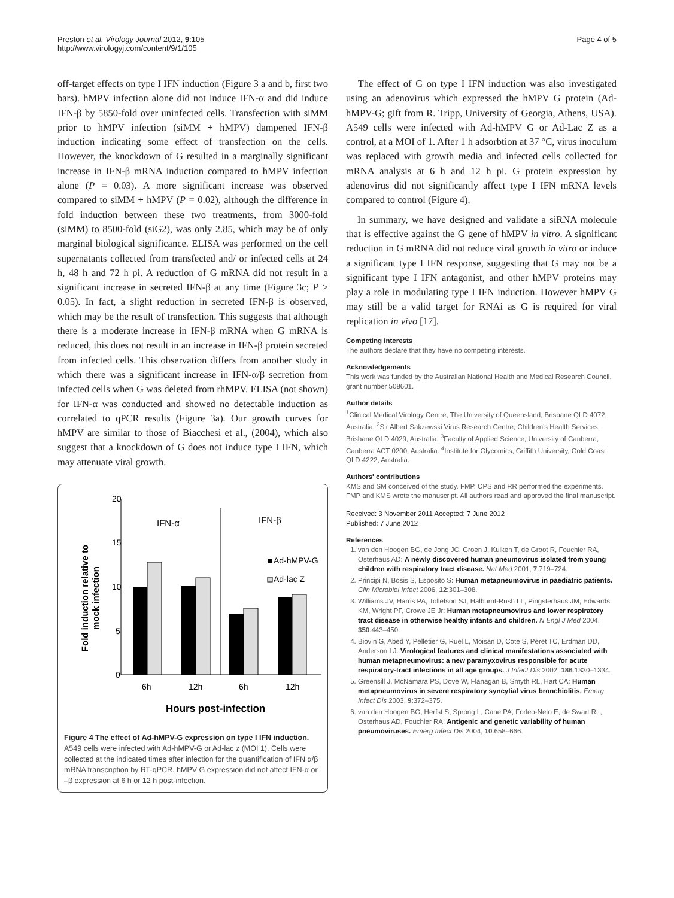Preston et al. Virology Journal 2012, 9:105
http://www.virologyj.com/content/9/1/105
Page 4 of 5
off-target effects on type I IFN induction (Figure 3 a and b, first two bars). hMPV infection alone did not induce IFN-α and did induce IFN-β by 5850-fold over uninfected cells. Transfection with siMM prior to hMPV infection (siMM + hMPV) dampened IFN-β induction indicating some effect of transfection on the cells. However, the knockdown of G resulted in a marginally significant increase in IFN-β mRNA induction compared to hMPV infection alone (P = 0.03). A more significant increase was observed compared to siMM + hMPV (P = 0.02), although the difference in fold induction between these two treatments, from 3000-fold (siMM) to 8500-fold (siG2), was only 2.85, which may be of only marginal biological significance. ELISA was performed on the cell supernatants collected from transfected and/ or infected cells at 24 h, 48 h and 72 h pi. A reduction of G mRNA did not result in a significant increase in secreted IFN-β at any time (Figure 3c; P > 0.05). In fact, a slight reduction in secreted IFN-β is observed, which may be the result of transfection. This suggests that although there is a moderate increase in IFN-β mRNA when G mRNA is reduced, this does not result in an increase in IFN-β protein secreted from infected cells. This observation differs from another study in which there was a significant increase in IFN-α/β secretion from infected cells when G was deleted from rhMPV. ELISA (not shown) for IFN-α was conducted and showed no detectable induction as correlated to qPCR results (Figure 3a). Our growth curves for hMPV are similar to those of Biacchesi et al., (2004), which also suggest that a knockdown of G does not induce type I IFN, which may attenuate viral growth.
Fold induction relative to
mock infection
20
15
10
5
0
IFN-α
IFN-β
Ad-hMPV-G
Ad-lac Z
6h
12h
6h
12h
Hours post-infection
Figure 4 The effect of Ad-hMPV-G expression on type I IFN induction. A549 cells were infected with Ad-hMPV-G or Ad-lac z (MOI 1). Cells were collected at the indicated times after infection for the quantification of IFN α/β mRNA transcription by RT-qPCR. hMPV G expression did not affect IFN-α or –β expression at 6 h or 12 h post-infection.
The effect of G on type I IFN induction was also investigated using an adenovirus which expressed the hMPV G protein (Ad-hMPV-G; gift from R. Tripp, University of Georgia, Athens, USA). A549 cells were infected with Ad-hMPV G or Ad-Lac Z as a control, at a MOI of 1. After 1 h adsorbtion at 37 °C, virus inoculum was replaced with growth media and infected cells collected for mRNA analysis at 6 h and 12 h pi. G protein expression by adenovirus did not significantly affect type I IFN mRNA levels compared to control (Figure 4).
In summary, we have designed and validate a siRNA molecule that is effective against the G gene of hMPV in vitro. A significant reduction in G mRNA did not reduce viral growth in vitro or induce a significant type I IFN response, suggesting that G may not be a significant type I IFN antagonist, and other hMPV proteins may play a role in modulating type I IFN induction. However hMPV G may still be a valid target for RNAi as G is required for viral replication in vivo [17].
Competing interests
The authors declare that they have no competing interests.
Acknowledgements
This work was funded by the Australian National Health and Medical Research Council, grant number 508601.
Author details
<sup>1</sup> Clinical Medical Virology Centre, The University of Queensland, Brisbane QLD 4072, Australia. <sup>2</sup>Sir Albert Sakzewski Virus Research Centre, Children's Health Services, Brisbane QLD 4029, Australia. <sup>3</sup>Faculty of Applied Science, University of Canberra, Canberra ACT 0200, Australia. <sup>4</sup>Institute for Glycomics, Griffith University, Gold Coast QLD 4222, Australia.
Authors' contributions
KMS and SM conceived of the study. FMP, CPS and RR performed the experiments. FMP and KMS wrote the manuscript. All authors read and approved the final manuscript.
Received: 3 November 2011 Accepted: 7 June 2012
Published: 7 June 2012
References
1. van den Hoogen BG, de Jong JC, Groen J, Kuiken T, de Groot R, Fouchier RA, Osterhaus AD: A newly discovered human pneumovirus isolated from young children with respiratory tract disease. Nat Med 2001, 7:719–724.
2. Principi N, Bosis S, Esposito S: Human metapneumovirus in paediatric patients. Clin Microbiol Infect 2006, 12:301–308.
3. Williams JV, Harris PA, Tollefson SJ, Halburnt-Rush LL, Pingsterhaus JM, Edwards KM, Wright PF, Crowe JE Jr: Human metapneumovirus and lower respiratory tract disease in otherwise healthy infants and children. N Engl J Med 2004, 350:443–450.
4. Biovin G, Abed Y, Pelletier G, Ruel L, Moisan D, Cote S, Peret TC, Erdman DD, Anderson LJ: Virological features and clinical manifestations associated with human metapneumovirus: a new paramyxovirus responsible for acute respiratory-tract infections in all age groups. J Infect Dis 2002, 186:1330–1334.
5. Greensill J, McNamara PS, Dove W, Flanagan B, Smyth RL, Hart CA: Human metapneumovirus in severe respiratory syncytial virus bronchiolitis. Emerg Infect Dis 2003, 9:372–375.
6. van den Hoogen BG, Herfst S, Sprong L, Cane PA, Forleo-Neto E, de Swart RL, Osterhaus AD, Fouchier RA: Antigenic and genetic variability of human pneumoviruses. Emerg Infect Dis 2004, 10:658–666.